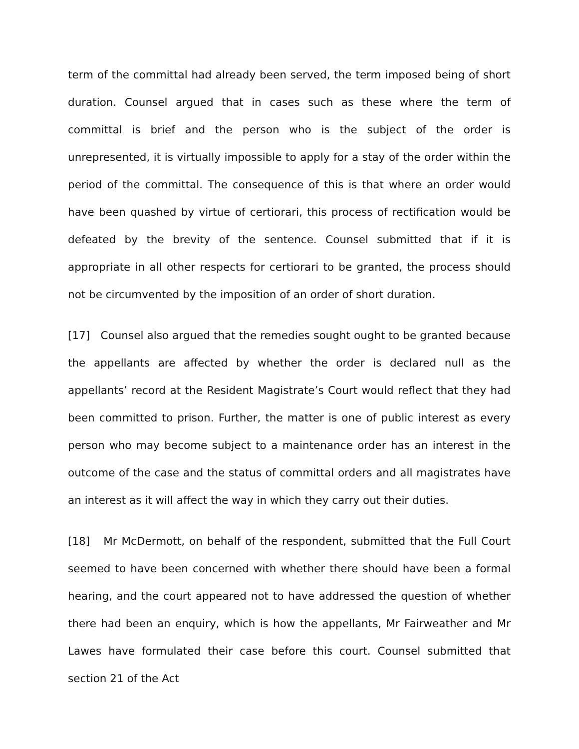term of the committal had already been served, the term imposed being of short duration. Counsel argued that in cases such as these where the term of committal is brief and the person who is the subject of the order is unrepresented, it is virtually impossible to apply for a stay of the order within the period of the committal. The consequence of this is that where an order would have been quashed by virtue of certiorari, this process of rectification would be defeated by the brevity of the sentence. Counsel submitted that if it is appropriate in all other respects for certiorari to be granted, the process should not be circumvented by the imposition of an order of short duration.
[17] Counsel also argued that the remedies sought ought to be granted because the appellants are affected by whether the order is declared null as the appellants’ record at the Resident Magistrate’s Court would reflect that they had been committed to prison. Further, the matter is one of public interest as every person who may become subject to a maintenance order has an interest in the outcome of the case and the status of committal orders and all magistrates have an interest as it will affect the way in which they carry out their duties.
[18] Mr McDermott, on behalf of the respondent, submitted that the Full Court seemed to have been concerned with whether there should have been a formal hearing, and the court appeared not to have addressed the question of whether there had been an enquiry, which is how the appellants, Mr Fairweather and Mr Lawes have formulated their case before this court. Counsel submitted that section 21 of the Act